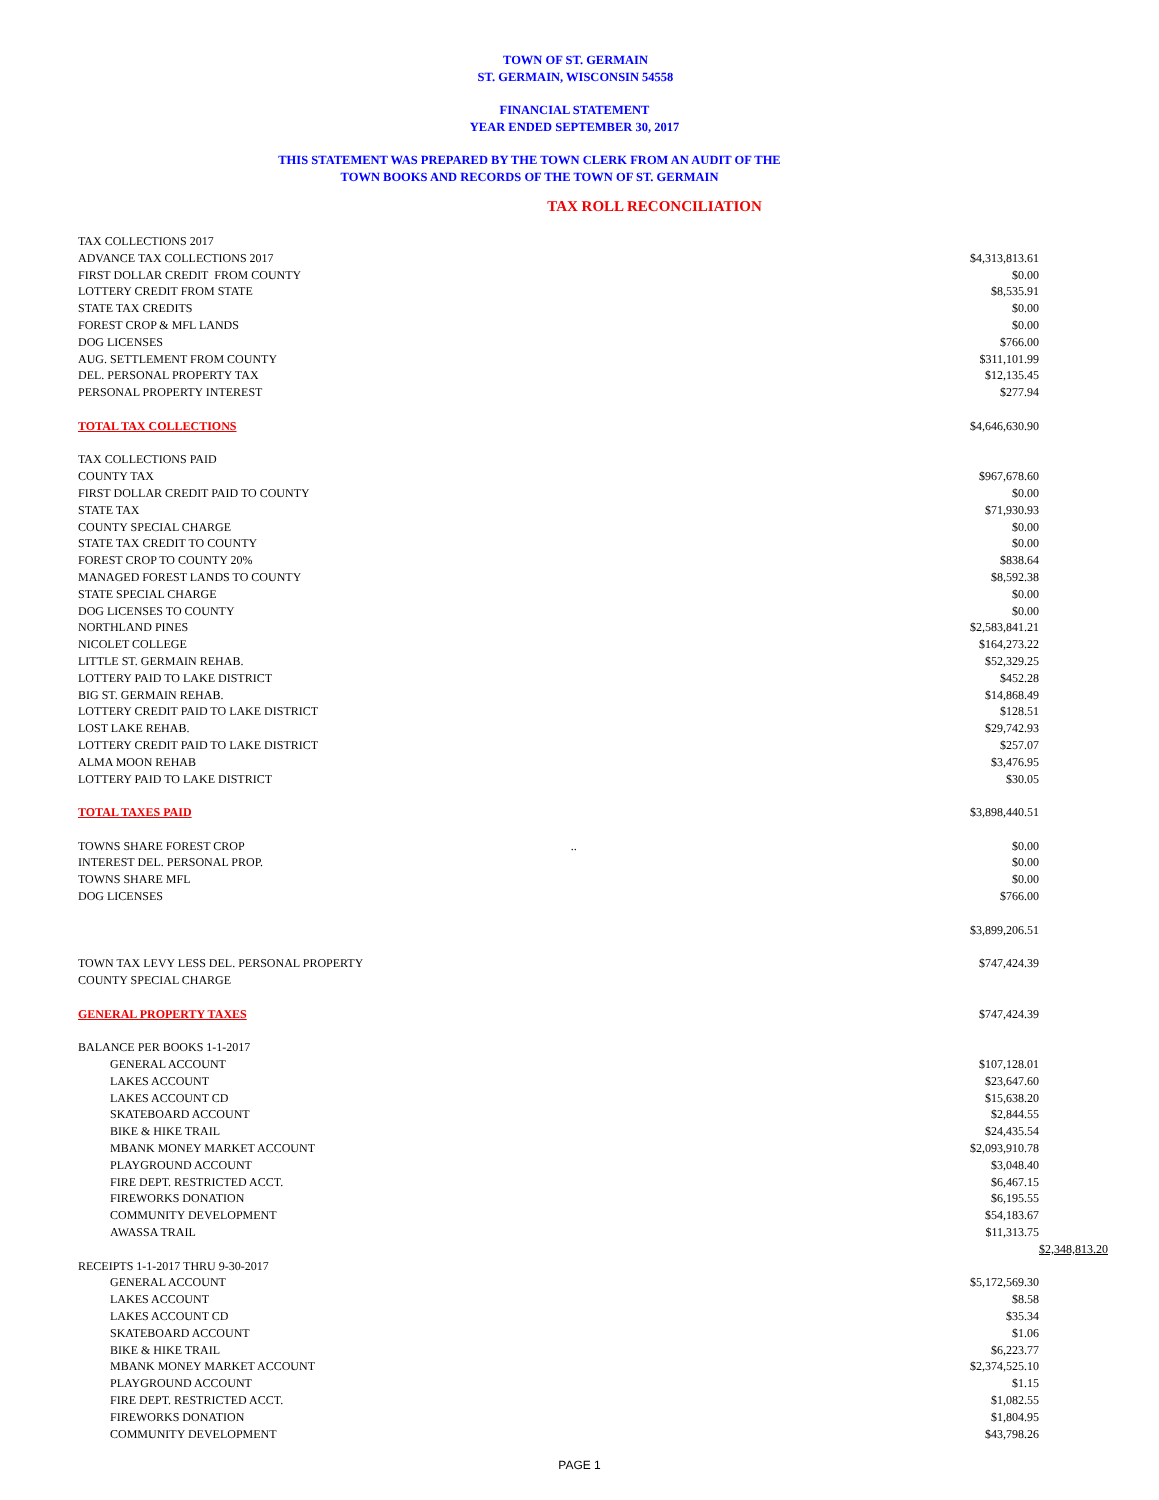TOWN OF ST. GERMAIN
ST. GERMAIN, WISCONSIN 54558
FINANCIAL STATEMENT
YEAR ENDED SEPTEMBER 30, 2017
THIS STATEMENT WAS PREPARED BY THE TOWN CLERK FROM AN AUDIT OF THE
TOWN BOOKS AND RECORDS OF THE TOWN OF ST. GERMAIN
TAX ROLL RECONCILIATION
| TAX COLLECTIONS 2017 | | | |
| ADVANCE TAX COLLECTIONS 2017 | | $4,313,813.61 | |
| FIRST DOLLAR CREDIT FROM COUNTY | | $0.00 | |
| LOTTERY CREDIT FROM STATE | | $8,535.91 | |
| STATE TAX CREDITS | | $0.00 | |
| FOREST CROP & MFL LANDS | | $0.00 | |
| DOG LICENSES | | $766.00 | |
| AUG. SETTLEMENT FROM COUNTY | | $311,101.99 | |
| DEL. PERSONAL PROPERTY TAX | | $12,135.45 | |
| PERSONAL PROPERTY INTEREST | | $277.94 | |
| TOTAL TAX COLLECTIONS | | $4,646,630.90 | |
| TAX COLLECTIONS PAID | | | |
| COUNTY TAX | | $967,678.60 | |
| FIRST DOLLAR CREDIT PAID TO COUNTY | | $0.00 | |
| STATE TAX | | $71,930.93 | |
| COUNTY SPECIAL CHARGE | | $0.00 | |
| STATE TAX CREDIT TO COUNTY | | $0.00 | |
| FOREST CROP TO COUNTY 20% | | $838.64 | |
| MANAGED FOREST LANDS TO COUNTY | | $8,592.38 | |
| STATE SPECIAL CHARGE | | $0.00 | |
| DOG LICENSES TO COUNTY | | $0.00 | |
| NORTHLAND PINES | | $2,583,841.21 | |
| NICOLET COLLEGE | | $164,273.22 | |
| LITTLE ST. GERMAIN REHAB. | | $52,329.25 | |
| LOTTERY PAID TO LAKE DISTRICT | | $452.28 | |
| BIG ST. GERMAIN REHAB. | | $14,868.49 | |
| LOTTERY CREDIT PAID TO LAKE DISTRICT | | $128.51 | |
| LOST LAKE REHAB. | | $29,742.93 | |
| LOTTERY CREDIT PAID TO LAKE DISTRICT | | $257.07 | |
| ALMA MOON REHAB | | $3,476.95 | |
| LOTTERY PAID TO LAKE DISTRICT | | $30.05 | |
| TOTAL TAXES PAID | | $3,898,440.51 | |
| TOWNS SHARE FOREST CROP | .. | $0.00 | |
| INTEREST DEL. PERSONAL PROP. | | $0.00 | |
| TOWNS SHARE MFL | | $0.00 | |
| DOG LICENSES | | $766.00 | |
| | | $3,899,206.51 | |
| TOWN TAX LEVY LESS DEL. PERSONAL PROPERTY | | $747,424.39 | |
| COUNTY SPECIAL CHARGE | | | |
| GENERAL PROPERTY TAXES | | $747,424.39 | |
| BALANCE PER BOOKS 1-1-2017 | | | |
| GENERAL ACCOUNT | | $107,128.01 | |
| LAKES ACCOUNT | | $23,647.60 | |
| LAKES ACCOUNT CD | | $15,638.20 | |
| SKATEBOARD ACCOUNT | | $2,844.55 | |
| BIKE & HIKE TRAIL | | $24,435.54 | |
| MBANK MONEY MARKET ACCOUNT | | $2,093,910.78 | |
| PLAYGROUND ACCOUNT | | $3,048.40 | |
| FIRE DEPT. RESTRICTED ACCT. | | $6,467.15 | |
| FIREWORKS DONATION | | $6,195.55 | |
| COMMUNITY DEVELOPMENT | | $54,183.67 | |
| AWASSA TRAIL | | $11,313.75 | |
| | | | $2,348,813.20 |
| RECEIPTS 1-1-2017 THRU 9-30-2017 | | | |
| GENERAL ACCOUNT | | $5,172,569.30 | |
| LAKES ACCOUNT | | $8.58 | |
| LAKES ACCOUNT CD | | $35.34 | |
| SKATEBOARD ACCOUNT | | $1.06 | |
| BIKE & HIKE TRAIL | | $6,223.77 | |
| MBANK MONEY MARKET ACCOUNT | | $2,374,525.10 | |
| PLAYGROUND ACCOUNT | | $1.15 | |
| FIRE DEPT. RESTRICTED ACCT. | | $1,082.55 | |
| FIREWORKS DONATION | | $1,804.95 | |
| COMMUNITY DEVELOPMENT | | $43,798.26 | |
PAGE 1